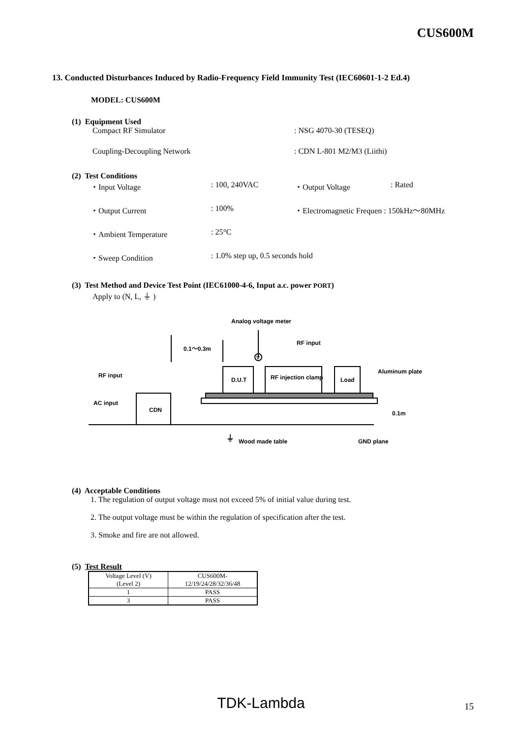CUS600M
13. Conducted Disturbances Induced by Radio-Frequency Field Immunity Test (IEC60601-1-2 Ed.4)
MODEL: CUS600M
(1) Equipment Used
Compact RF Simulator : NSG 4070-30 (TESEQ)
Coupling-Decoupling Network : CDN L-801 M2/M3 (Liithi)
(2) Test Conditions
・Input Voltage : 100, 240VAC ・Output Voltage : Rated
・Output Current : 100% ・Electromagnetic Frequen : 150kHz～80MHz
・Ambient Temperature : 25°C
・Sweep Condition : 1.0% step up, 0.5 seconds hold
(3) Test Method and Device Test Point (IEC61000-4-6, Input a.c. power PORT)
Apply to (N, L, ⏚ )
Analog voltage meter
RF input
0.1～0.3m
RF input
Aluminum plate
AC input
CDN
D.U.T
RF injection clamp
Load
0.1m
Wood made table
GND plane
V
⏚
(4) Acceptable Conditions
1. The regulation of output voltage must not exceed 5% of initial value during test.
2. The output voltage must be within the regulation of specification after the test.
3. Smoke and fire are not allowed.
(5) Test Result
| Voltage Level (V) (Level 2) | CUS600M- 12/19/24/28/32/36/48 |
| 1 | PASS |
| 3 | PASS |
TDK-Lambda 15